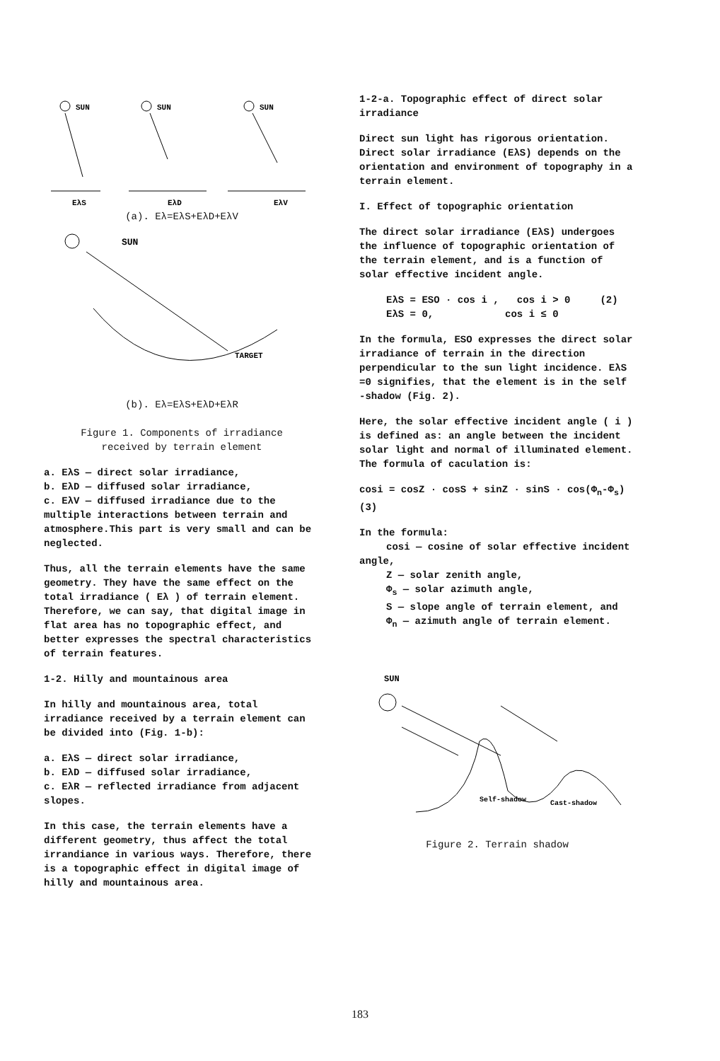SUN
SUN
SUN
EλS
EλD
EλV
(a). Eλ=EλS+EλD+EλV
SUN
TARGET
(b). Eλ=EλS+EλD+EλR
Figure 1. Components of irradiance
received by terrain element
a. EλS — direct solar irradiance,
b. EλD — diffused solar irradiance,
c. EλV — diffused irradiance due to the multiple interactions between terrain and atmosphere.This part is very small and can be neglected.
Thus, all the terrain elements have the same geometry. They have the same effect on the total irradiance ( Eλ ) of terrain element. Therefore, we can say, that digital image in flat area has no topographic effect, and better expresses the spectral characteristics of terrain features.
1-2. Hilly and mountainous area
In hilly and mountainous area, total irradiance received by a terrain element can be divided into (Fig. 1-b):
a. EλS — direct solar irradiance,
b. EλD — diffused solar irradiance,
c. EλR — reflected irradiance from adjacent slopes.
In this case, the terrain elements have a different geometry, thus affect the total irrandiance in various ways. Therefore, there is a topographic effect in digital image of hilly and mountainous area.
1-2-a. Topographic effect of direct solar irradiance
Direct sun light has rigorous orientation. Direct solar irradiance (EλS) depends on the orientation and environment of topography in a terrain element.
I. Effect of topographic orientation
The direct solar irradiance (EλS) undergoes the influence of topographic orientation of the terrain element, and is a function of solar effective incident angle.
EλS = ESO · cos i , cos i > 0 (2)
EλS = 0, cos i ≤ 0
In the formula, ESO expresses the direct solar irradiance of terrain in the direction perpendicular to the sun light incidence. EλS =0 signifies, that the element is in the self -shadow (Fig. 2).
Here, the solar effective incident angle ( i ) is defined as: an angle between the incident solar light and normal of illuminated element. The formula of caculation is:
cosi = cosZ · cosS + sinZ · sinS · cos(Φ<sub>n</sub>-Φ<sub>s</sub>) (3)
In the formula:
cosi — cosine of solar effective incident angle,
Z — solar zenith angle,
Φ<sub>s</sub> — solar azimuth angle,
S — slope angle of terrain element, and
Φ<sub>n</sub> — azimuth angle of terrain element.
SUN
Self-shadow
Cast-shadow
Figure 2. Terrain shadow
183